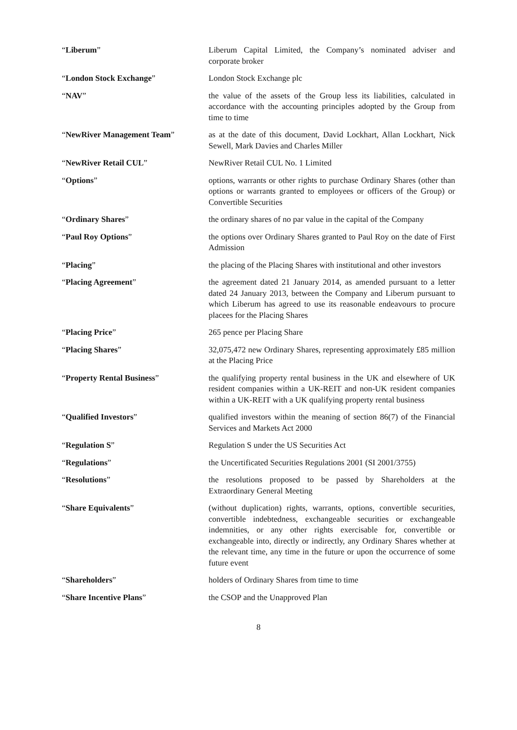“Liberum” Liberum Capital Limited, the Company’s nominated adviser and corporate broker
“London Stock Exchange” London Stock Exchange plc
“NAV” the value of the assets of the Group less its liabilities, calculated in accordance with the accounting principles adopted by the Group from time to time
“NewRiver Management Team” as at the date of this document, David Lockhart, Allan Lockhart, Nick Sewell, Mark Davies and Charles Miller
“NewRiver Retail CUL” NewRiver Retail CUL No. 1 Limited
“Options” options, warrants or other rights to purchase Ordinary Shares (other than options or warrants granted to employees or officers of the Group) or Convertible Securities
“Ordinary Shares” the ordinary shares of no par value in the capital of the Company
“Paul Roy Options” the options over Ordinary Shares granted to Paul Roy on the date of First Admission
“Placing” the placing of the Placing Shares with institutional and other investors
“Placing Agreement” the agreement dated 21 January 2014, as amended pursuant to a letter dated 24 January 2013, between the Company and Liberum pursuant to which Liberum has agreed to use its reasonable endeavours to procure placees for the Placing Shares
“Placing Price” 265 pence per Placing Share
“Placing Shares” 32,075,472 new Ordinary Shares, representing approximately £85 million at the Placing Price
“Property Rental Business” the qualifying property rental business in the UK and elsewhere of UK resident companies within a UK-REIT and non-UK resident companies within a UK-REIT with a UK qualifying property rental business
“Qualified Investors” qualified investors within the meaning of section 86(7) of the Financial Services and Markets Act 2000
“Regulation S” Regulation S under the US Securities Act
“Regulations” the Uncertificated Securities Regulations 2001 (SI 2001/3755)
“Resolutions” the resolutions proposed to be passed by Shareholders at the Extraordinary General Meeting
“Share Equivalents” (without duplication) rights, warrants, options, convertible securities, convertible indebtedness, exchangeable securities or exchangeable indemnities, or any other rights exercisable for, convertible or exchangeable into, directly or indirectly, any Ordinary Shares whether at the relevant time, any time in the future or upon the occurrence of some future event
“Shareholders” holders of Ordinary Shares from time to time
“Share Incentive Plans” the CSOP and the Unapproved Plan
8